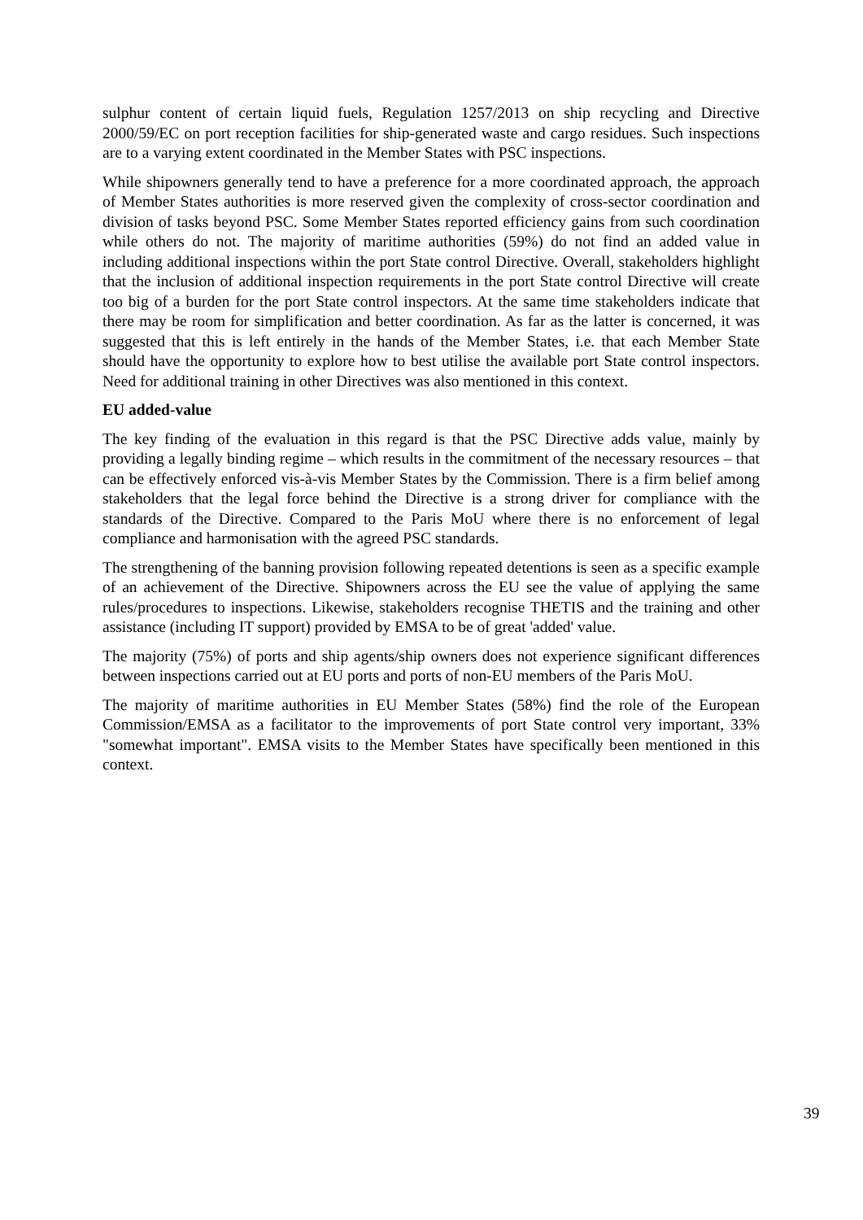sulphur content of certain liquid fuels, Regulation 1257/2013 on ship recycling and Directive 2000/59/EC on port reception facilities for ship-generated waste and cargo residues. Such inspections are to a varying extent coordinated in the Member States with PSC inspections.
While shipowners generally tend to have a preference for a more coordinated approach, the approach of Member States authorities is more reserved given the complexity of cross-sector coordination and division of tasks beyond PSC. Some Member States reported efficiency gains from such coordination while others do not. The majority of maritime authorities (59%) do not find an added value in including additional inspections within the port State control Directive. Overall, stakeholders highlight that the inclusion of additional inspection requirements in the port State control Directive will create too big of a burden for the port State control inspectors. At the same time stakeholders indicate that there may be room for simplification and better coordination. As far as the latter is concerned, it was suggested that this is left entirely in the hands of the Member States, i.e. that each Member State should have the opportunity to explore how to best utilise the available port State control inspectors. Need for additional training in other Directives was also mentioned in this context.
EU added-value
The key finding of the evaluation in this regard is that the PSC Directive adds value, mainly by providing a legally binding regime – which results in the commitment of the necessary resources – that can be effectively enforced vis-à-vis Member States by the Commission. There is a firm belief among stakeholders that the legal force behind the Directive is a strong driver for compliance with the standards of the Directive. Compared to the Paris MoU where there is no enforcement of legal compliance and harmonisation with the agreed PSC standards.
The strengthening of the banning provision following repeated detentions is seen as a specific example of an achievement of the Directive. Shipowners across the EU see the value of applying the same rules/procedures to inspections. Likewise, stakeholders recognise THETIS and the training and other assistance (including IT support) provided by EMSA to be of great 'added' value.
The majority (75%) of ports and ship agents/ship owners does not experience significant differences between inspections carried out at EU ports and ports of non-EU members of the Paris MoU.
The majority of maritime authorities in EU Member States (58%) find the role of the European Commission/EMSA as a facilitator to the improvements of port State control very important, 33% "somewhat important". EMSA visits to the Member States have specifically been mentioned in this context.
39